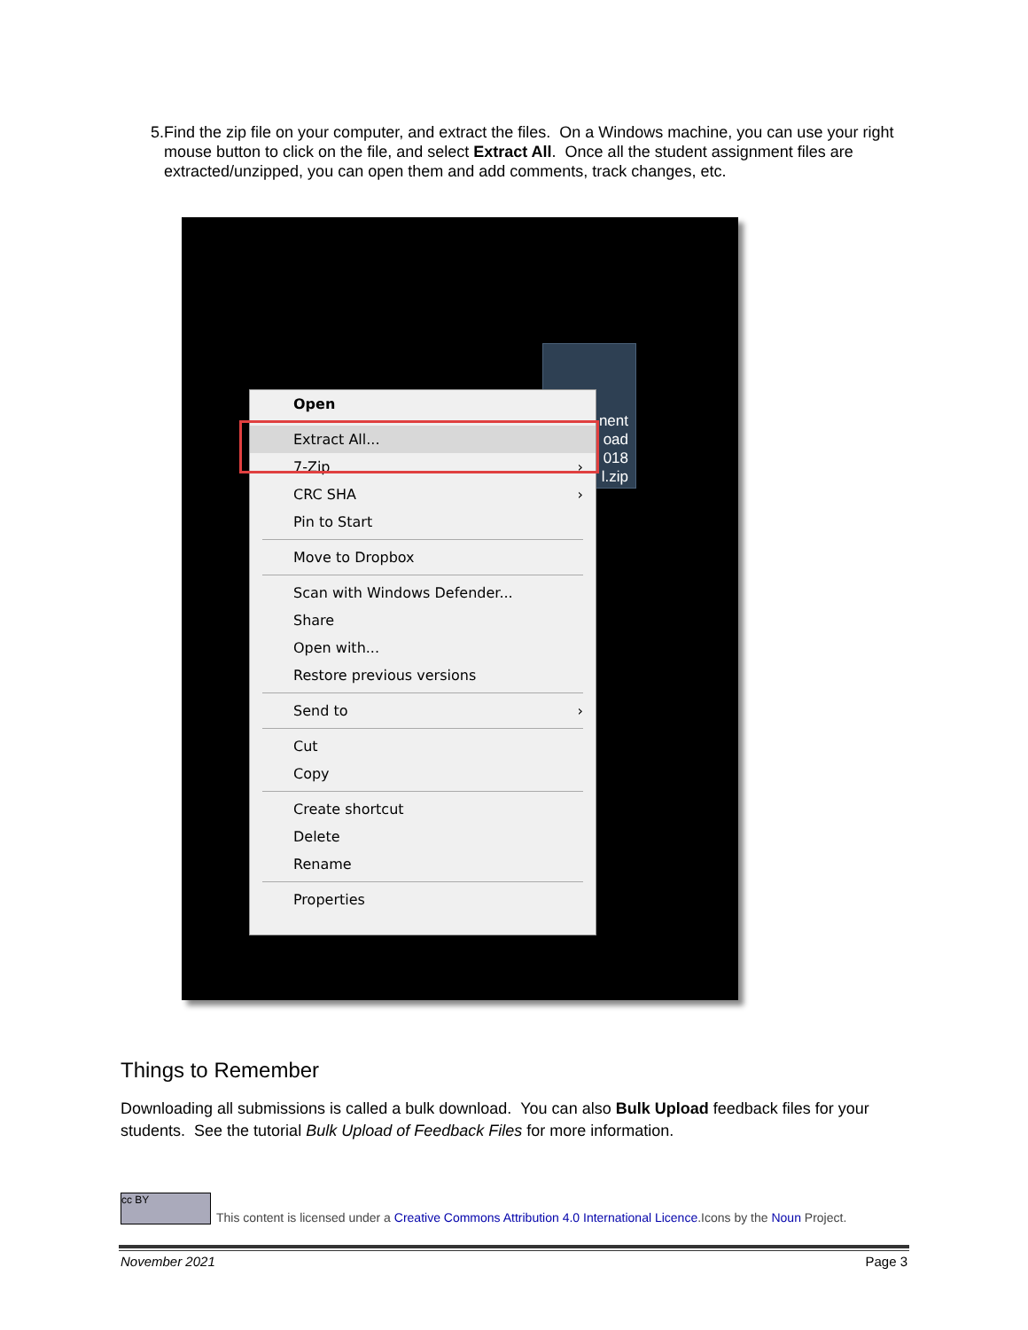5. Find the zip file on your computer, and extract the files. On a Windows machine, you can use your right mouse button to click on the file, and select Extract All. Once all the student assignment files are extracted/unzipped, you can open them and add comments, track changes, etc.
nent
oad
018
l.zip
Open
Extract All...
7-Zip ›
CRC SHA ›
Pin to Start
Move to Dropbox
Scan with Windows Defender...
Share
Open with...
Restore previous versions
Send to ›
Cut
Copy
Create shortcut
Delete
Rename
Properties
Things to Remember
Downloading all submissions is called a bulk download. You can also Bulk Upload feedback files for your students. See the tutorial Bulk Upload of Feedback Files for more information.
cc BY
This content is licensed under a Creative Commons Attribution 4.0 International Licence.Icons by the Noun Project.
November 2021 Page 3